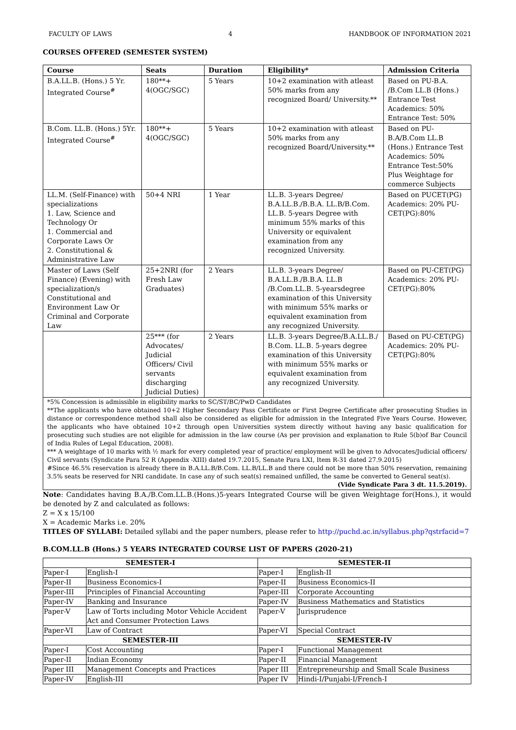FACULTY OF LAWS 4 HANDBOOK OF INFORMATION 2021
COURSES OFFERED (SEMESTER SYSTEM)
| Course | Seats | Duration | Eligibility* | Admission Criteria |
| --- | --- | --- | --- | --- |
| B.A.LL.B. (Hons.) 5 Yr. Integrated Course<sup>#</sup> | 180**+ 4(OGC/SGC) | 5 Years | 10+2 examination with atleast 50% marks from any recognized Board/ University.** | Based on PU-B.A. /B.Com LL.B (Hons.) Entrance Test Academics: 50% Entrance Test: 50% |
| B.Com. LL.B. (Hons.) 5Yr. Integrated Course<sup>#</sup> | 180**+ 4(OGC/SGC) | 5 Years | 10+2 examination with atleast 50% marks from any recognized Board/University.** | Based on PU-B.A/B.Com LL.B (Hons.) Entrance Test Academics: 50% Entrance Test:50% Plus Weightage for commerce Subjects |
| LL.M. (Self-Finance) with specializations 1. Law, Science and Technology Or 1. Commercial and Corporate Laws Or 2. Constitutional & Administrative Law | 50+4 NRI | 1 Year | LL.B. 3-years Degree/ B.A.LL.B./B.B.A. LL.B/B.Com. LL.B. 5-years Degree with minimum 55% marks of this University or equivalent examination from any recognized University. | Based on PUCET(PG) Academics: 20% PU-CET(PG):80% |
| Master of Laws (Self Finance) (Evening) with specialization/s Constitutional and Environment Law Or Criminal and Corporate Law | 25+2NRI (for Fresh Law Graduates) | 2 Years | LL.B. 3-years Degree/ B.A.LL.B./B.B.A. LL.B /B.Com.LL.B. 5-yearsdegree examination of this University with minimum 55% marks or equivalent examination from any recognized University. | Based on PU-CET(PG) Academics: 20% PU-CET(PG):80% |
| | 25*** (for Advocates/ Judicial Officers/ Civil servants discharging Judicial Duties) | 2 Years | LL.B. 3-years Degree/B.A.LL.B./ B.Com. LL.B. 5-years degree examination of this University with minimum 55% marks or equivalent examination from any recognized University. | Based on PU-CET(PG) Academics: 20% PU-CET(PG):80% |
*5% Concession is admissible in eligibility marks to SC/ST/BC/PwD Candidates
**The applicants who have obtained 10+2 Higher Secondary Pass Certificate or First Degree Certificate after prosecuting Studies in distance or correspondence method shall also be considered as eligible for admission in the Integrated Five Years Course. However, the applicants who have obtained 10+2 through open Universities system directly without having any basic qualification for prosecuting such studies are not eligible for admission in the law course (As per provision and explanation to Rule 5(b)of Bar Council of India Rules of Legal Education, 2008).
*** A weightage of 10 marks with ½ mark for every completed year of practice/ employment will be given to Advocates/Judicial officers/ Civil servants (Syndicate Para 52 R (Appendix -XIII) dated 19.7.2015, Senate Para LXI, Item R-31 dated 27.9.2015)
#Since 46.5% reservation is already there in B.A.LL.B/B.Com. LL.B/LL.B and there could not be more than 50% reservation, remaining 3.5% seats be reserved for NRI candidate. In case any of such seat(s) remained unfilled, the same be converted to General seat(s).
(Vide Syndicate Para 3 dt. 11.5.2019).
Note: Candidates having B.A./B.Com.LL.B.(Hons.)5-years Integrated Course will be given Weightage for(Hons.), it would be denoted by Z and calculated as follows:
Z = X x 15/100
X = Academic Marks i.e. 20%
TITLES OF SYLLABI: Detailed syllabi and the paper numbers, please refer to http://puchd.ac.in/syllabus.php?qstrfacid=7
B.COM.LL.B (Hons.) 5 YEARS INTEGRATED COURSE LIST OF PAPERS (2020-21)
| SEMESTER-I | | SEMESTER-II | |
| --- | --- | --- | --- |
| Paper-I | English-I | Paper-I | English-II |
| Paper-II | Business Economics-I | Paper-II | Business Economics-II |
| Paper-III | Principles of Financial Accounting | Paper-III | Corporate Accounting |
| Paper-IV | Banking and Insurance | Paper-IV | Business Mathematics and Statistics |
| Paper-V | Law of Torts including Motor Vehicle Accident Act and Consumer Protection Laws | Paper-V | Jurisprudence |
| Paper-VI | Law of Contract | Paper-VI | Special Contract |
| SEMESTER-III | | SEMESTER-IV | |
| Paper-I | Cost Accounting | Paper-I | Functional Management |
| Paper-II | Indian Economy | Paper-II | Financial Management |
| Paper III | Management Concepts and Practices | Paper III | Entrepreneurship and Small Scale Business |
| Paper-IV | English-III | Paper IV | Hindi-I/Punjabi-I/French-I |